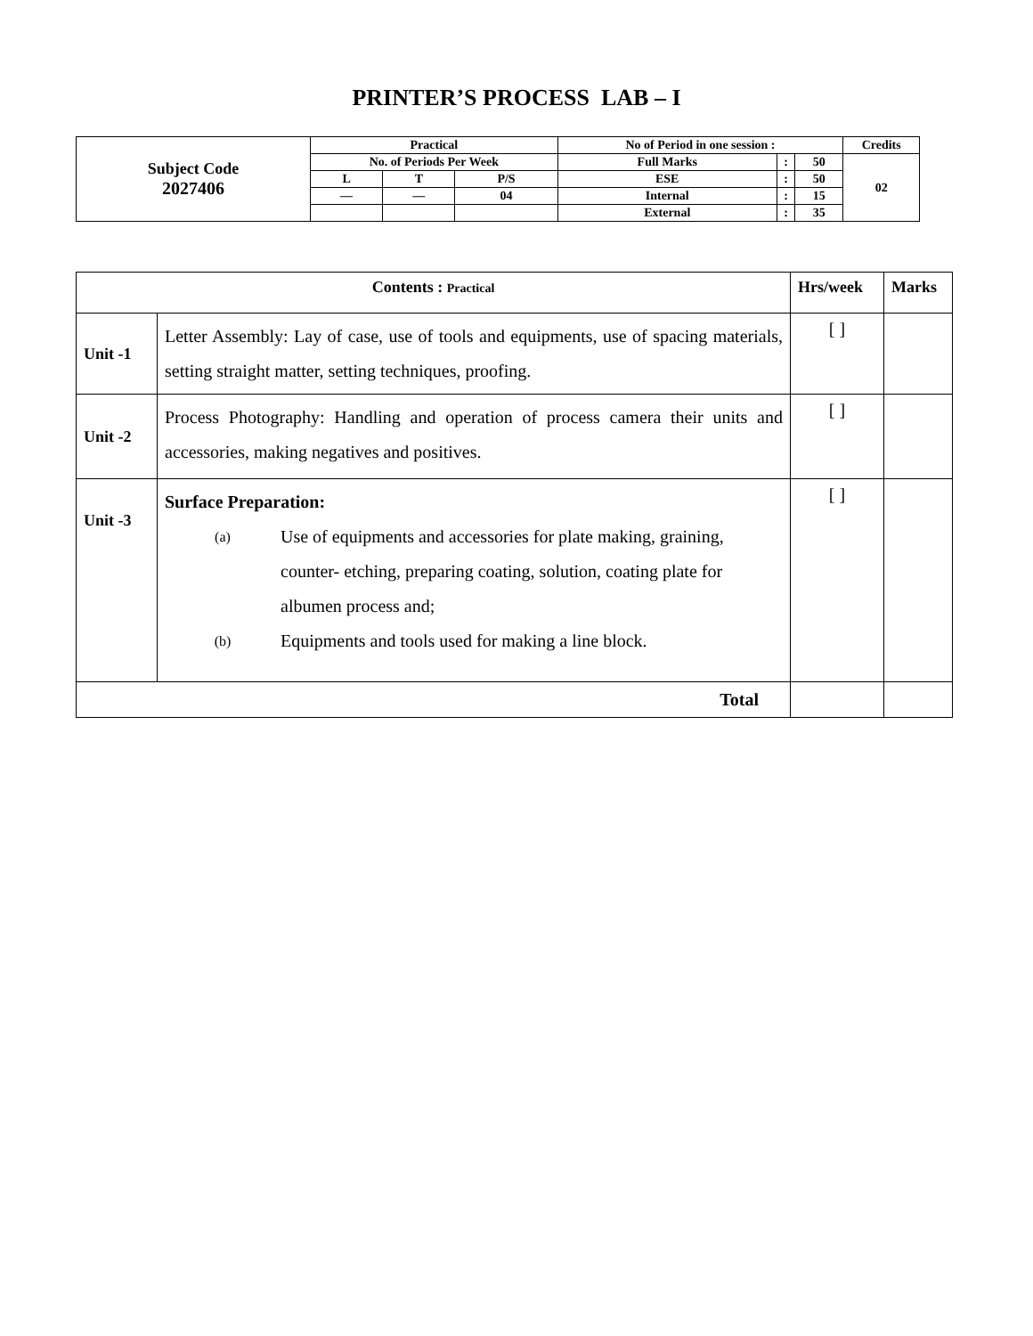PRINTER’S PROCESS LAB – I
| Subject Code 2027406 | Practical | | | No of Period in one session : | | | Credits |
| | No. of Periods Per Week | | | Full Marks | : | 50 | 02 |
| | L | T | P/S | ESE | : | 50 | |
| | — | — | 04 | Internal | : | 15 | |
| | | | | External | : | 35 | |
| Contents : Practical | | Hrs/week | Marks |
| Unit -1 | Letter Assembly: Lay of case, use of tools and equipments, use of spacing materials, setting straight matter, setting techniques, proofing. | [ ] | |
| Unit -2 | Process Photography: Handling and operation of process camera their units and accessories, making negatives and positives. | [ ] | |
| Unit -3 | Surface Preparation: (a) Use of equipments and accessories for plate making, graining, counter- etching, preparing coating, solution, coating plate for albumen process and; (b) Equipments and tools used for making a line block. | [ ] | |
| Total | | | |